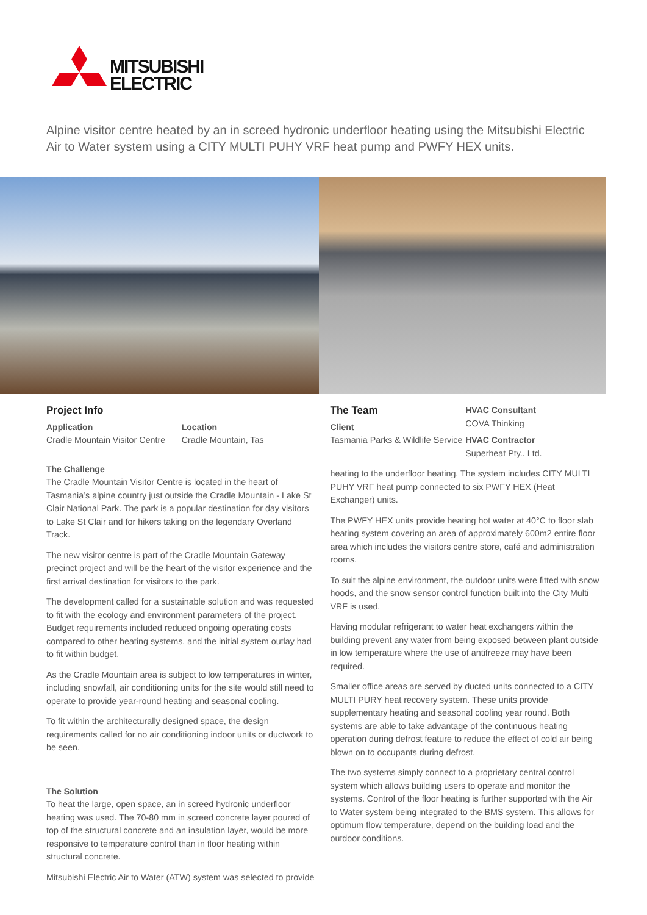MITSUBISHI
ELECTRIC
Alpine visitor centre heated by an in screed hydronic underfloor heating using the Mitsubishi Electric Air to Water system using a CITY MULTI PUHY VRF heat pump and PWFY HEX units.
Project Info
Application
Cradle Mountain Visitor Centre
Location
Cradle Mountain, Tas
The Challenge
The Cradle Mountain Visitor Centre is located in the heart of Tasmania’s alpine country just outside the Cradle Mountain - Lake St Clair National Park. The park is a popular destination for day visitors to Lake St Clair and for hikers taking on the legendary Overland Track.
The new visitor centre is part of the Cradle Mountain Gateway precinct project and will be the heart of the visitor experience and the first arrival destination for visitors to the park.
The development called for a sustainable solution and was requested to fit with the ecology and environment parameters of the project. Budget requirements included reduced ongoing operating costs compared to other heating systems, and the initial system outlay had to fit within budget.
As the Cradle Mountain area is subject to low temperatures in winter, including snowfall, air conditioning units for the site would still need to operate to provide year-round heating and seasonal cooling.
To fit within the architecturally designed space, the design requirements called for no air conditioning indoor units or ductwork to be seen.
The Solution
To heat the large, open space, an in screed hydronic underfloor heating was used. The 70-80 mm in screed concrete layer poured of top of the structural concrete and an insulation layer, would be more responsive to temperature control than in floor heating within structural concrete.
Mitsubishi Electric Air to Water (ATW) system was selected to provide
The Team
Client
Tasmania Parks & Wildlife Service
HVAC Consultant
COVA Thinking
HVAC Contractor
Superheat Pty.. Ltd.
heating to the underfloor heating. The system includes CITY MULTI PUHY VRF heat pump connected to six PWFY HEX (Heat Exchanger) units.
The PWFY HEX units provide heating hot water at 40°C to floor slab heating system covering an area of approximately 600m2 entire floor area which includes the visitors centre store, café and administration rooms.
To suit the alpine environment, the outdoor units were fitted with snow hoods, and the snow sensor control function built into the City Multi VRF is used.
Having modular refrigerant to water heat exchangers within the building prevent any water from being exposed between plant outside in low temperature where the use of antifreeze may have been required.
Smaller office areas are served by ducted units connected to a CITY MULTI PURY heat recovery system. These units provide supplementary heating and seasonal cooling year round. Both systems are able to take advantage of the continuous heating operation during defrost feature to reduce the effect of cold air being blown on to occupants during defrost.
The two systems simply connect to a proprietary central control system which allows building users to operate and monitor the systems. Control of the floor heating is further supported with the Air to Water system being integrated to the BMS system. This allows for optimum flow temperature, depend on the building load and the outdoor conditions.